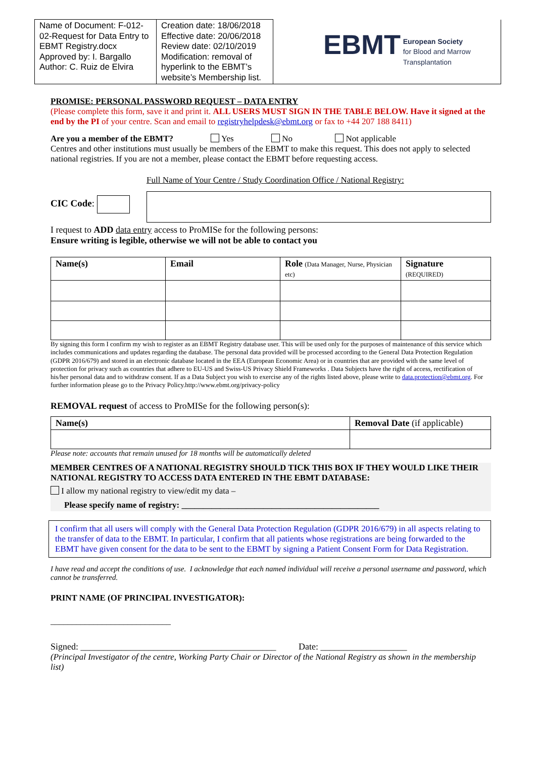| Name of Document: F-012-02-Request for Data Entry to EBMT Registry.docx Approved by: I. Bargallo Author: C. Ruiz de Elvira | Creation date: 18/06/2018 Effective date: 20/06/2018 Review date: 02/10/2019 Modification: removal of hyperlink to the EBMT’s website’s Membership list. | EBMT European Society for Blood and Marrow Transplantation |
PROMISE: PERSONAL PASSWORD REQUEST – DATA ENTRY
(Please complete this form, save it and print it. ALL USERS MUST SIGN IN THE TABLE BELOW. Have it signed at the end by the PI of your centre. Scan and email to registryhelpdesk@ebmt.org or fax to +44 207 188 8411)
Are you a member of the EBMT? Yes No Not applicable
Centres and other institutions must usually be members of the EBMT to make this request. This does not apply to selected national registries. If you are not a member, please contact the EBMT before requesting access.
Full Name of Your Centre / Study Coordination Office / National Registry:
CIC Code:
I request to ADD data entry access to ProMISe for the following persons:
Ensure writing is legible, otherwise we will not be able to contact you
| Name(s) | Email | Role (Data Manager, Nurse, Physician etc) | Signature (REQUIRED) |
| --- | --- | --- | --- |
By signing this form I confirm my wish to register as an EBMT Registry database user. This will be used only for the purposes of maintenance of this service which includes communications and updates regarding the database. The personal data provided will be processed according to the General Data Protection Regulation (GDPR 2016/679) and stored in an electronic database located in the EEA (European Economic Area) or in countries that are provided with the same level of protection for privacy such as countries that adhere to EU-US and Swiss-US Privacy Shield Frameworks . Data Subjects have the right of access, rectification of his/her personal data and to withdraw consent. If as a Data Subject you wish to exercise any of the rights listed above, please write to data.protection@ebmt.org. For further information please go to the Privacy Policy.http://www.ebmt.org/privacy-policy
REMOVAL request of access to ProMISe for the following person(s):
| Name(s) | Removal Date (if applicable) |
| --- | --- |
Please note: accounts that remain unused for 18 months will be automatically deleted
MEMBER CENTRES OF A NATIONAL REGISTRY SHOULD TICK THIS BOX IF THEY WOULD LIKE THEIR NATIONAL REGISTRY TO ACCESS DATA ENTERED IN THE EBMT DATABASE:
I allow my national registry to view/edit my data –
Please specify name of registry: ______________________________________________
I confirm that all users will comply with the General Data Protection Regulation (GDPR 2016/679) in all aspects relating to the transfer of data to the EBMT. In particular, I confirm that all patients whose registrations are being forwarded to the EBMT have given consent for the data to be sent to the EBMT by signing a Patient Consent Form for Data Registration.
I have read and accept the conditions of use. I acknowledge that each named individual will receive a personal username and password, which cannot be transferred.
PRINT NAME (OF PRINCIPAL INVESTIGATOR):
____________________________
Signed: ___________________________________________ Date: ___________________
(Principal Investigator of the centre, Working Party Chair or Director of the National Registry as shown in the membership list)